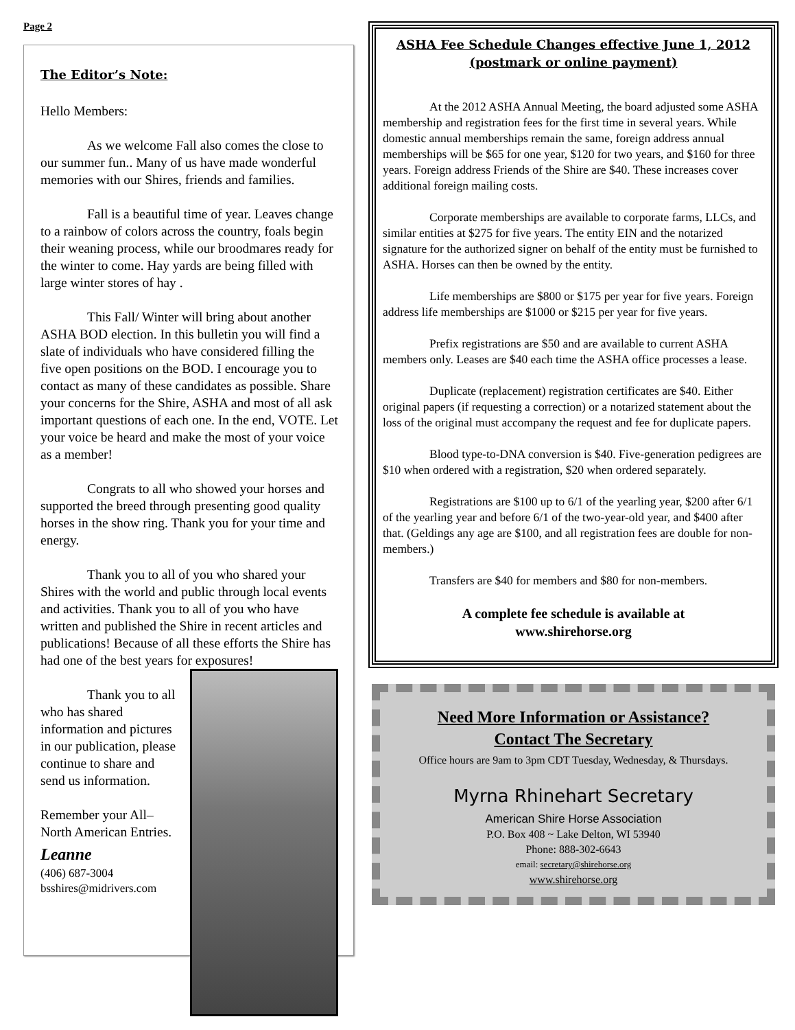Page 2
The Editor’s Note:
Hello Members:
As we welcome Fall also comes the close to our summer fun.. Many of us have made wonderful memories with our Shires, friends and families.
Fall is a beautiful time of year. Leaves change to a rainbow of colors across the country, foals begin their weaning process, while our broodmares ready for the winter to come. Hay yards are being filled with large winter stores of hay .
This Fall/ Winter will bring about another ASHA BOD election. In this bulletin you will find a slate of individuals who have considered filling the five open positions on the BOD. I encourage you to contact as many of these candidates as possible. Share your concerns for the Shire, ASHA and most of all ask important questions of each one. In the end, VOTE. Let your voice be heard and make the most of your voice as a member!
Congrats to all who showed your horses and supported the breed through presenting good quality horses in the show ring. Thank you for your time and energy.
Thank you to all of you who shared your Shires with the world and public through local events and activities. Thank you to all of you who have written and published the Shire in recent articles and publications! Because of all these efforts the Shire has had one of the best years for exposures!
Thank you to all who has shared information and pictures in our publication, please continue to share and send us information.
Remember your All–North American Entries.
Leanne
(406) 687-3004
bsshires@midrivers.com
ASHA Fee Schedule Changes effective June 1, 2012
(postmark or online payment)
At the 2012 ASHA Annual Meeting, the board adjusted some ASHA membership and registration fees for the first time in several years. While domestic annual memberships remain the same, foreign address annual memberships will be $65 for one year, $120 for two years, and $160 for three years. Foreign address Friends of the Shire are $40. These increases cover additional foreign mailing costs.
Corporate memberships are available to corporate farms, LLCs, and similar entities at $275 for five years. The entity EIN and the notarized signature for the authorized signer on behalf of the entity must be furnished to ASHA. Horses can then be owned by the entity.
Life memberships are $800 or $175 per year for five years. Foreign address life memberships are $1000 or $215 per year for five years.
Prefix registrations are $50 and are available to current ASHA members only. Leases are $40 each time the ASHA office processes a lease.
Duplicate (replacement) registration certificates are $40. Either original papers (if requesting a correction) or a notarized statement about the loss of the original must accompany the request and fee for duplicate papers.
Blood type-to-DNA conversion is $40. Five-generation pedigrees are $10 when ordered with a registration, $20 when ordered separately.
Registrations are $100 up to 6/1 of the yearling year, $200 after 6/1 of the yearling year and before 6/1 of the two-year-old year, and $400 after that. (Geldings any age are $100, and all registration fees are double for non-members.)
Transfers are $40 for members and $80 for non-members.
A complete fee schedule is available at
www.shirehorse.org
Need More Information or Assistance?
Contact The Secretary
Office hours are 9am to 3pm CDT Tuesday, Wednesday, & Thursdays.
Myrna Rhinehart Secretary
American Shire Horse Association
P.O. Box 408 ~ Lake Delton, WI 53940
Phone: 888-302-6643
email: secretary@shirehorse.org
www.shirehorse.org